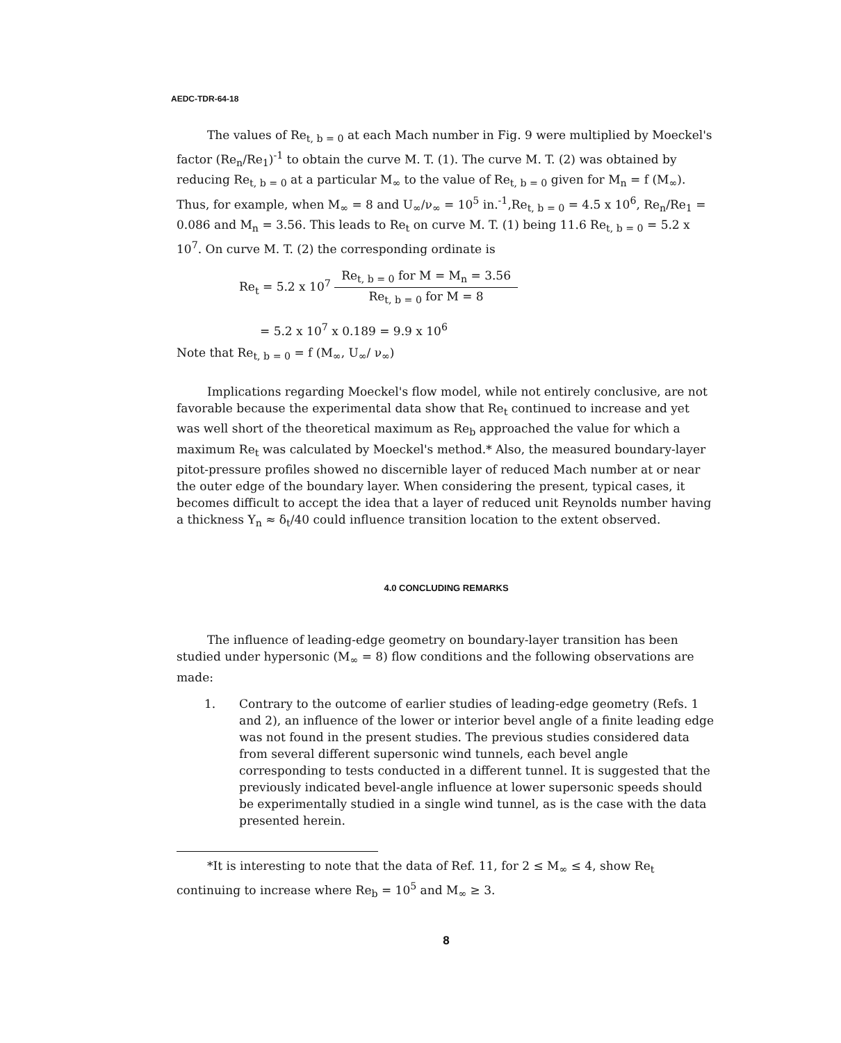AEDC-TDR-64-18
The values of Re<sub>t, b = 0</sub> at each Mach number in Fig. 9 were multiplied by Moeckel's factor (Re<sub>n</sub>/Re<sub>1</sub>)<sup>-1</sup> to obtain the curve M. T. (1). The curve M. T. (2) was obtained by reducing Re<sub>t, b = 0</sub> at a particular M<sub>∞</sub> to the value of Re<sub>t, b = 0</sub> given for M<sub>n</sub> = f (M<sub>∞</sub>). Thus, for example, when M<sub>∞</sub> = 8 and U<sub>∞</sub>/ν<sub>∞</sub> = 10<sup>5</sup> in.<sup>-1</sup>,Re<sub>t, b = 0</sub> = 4.5 x 10<sup>6</sup>, Re<sub>n</sub>/Re<sub>1</sub> = 0.086 and M<sub>n</sub> = 3.56. This leads to Re<sub>t</sub> on curve M. T. (1) being 11.6 Re<sub>t, b = 0</sub> = 5.2 x 10<sup>7</sup>. On curve M. T. (2) the corresponding ordinate is
Re<sub>t</sub> = 5.2 x 10<sup>7</sup>
Re<sub>t, b = 0</sub> for M = M<sub>n</sub> = 3.56
Re<sub>t, b = 0</sub> for M = 8
= 5.2 x 10<sup>7</sup> x 0.189 = 9.9 x 10<sup>6</sup>
Note that Re<sub>t, b = 0</sub> = f (M<sub>∞</sub>, U<sub>∞</sub>/ ν<sub>∞</sub>)
Implications regarding Moeckel's flow model, while not entirely conclusive, are not favorable because the experimental data show that Re<sub>t</sub> continued to increase and yet was well short of the theoretical maximum as Re<sub>b</sub> approached the value for which a maximum Re<sub>t</sub> was calculated by Moeckel's method.* Also, the measured boundary-layer pitot-pressure profiles showed no discernible layer of reduced Mach number at or near the outer edge of the boundary layer. When considering the present, typical cases, it becomes difficult to accept the idea that a layer of reduced unit Reynolds number having a thickness Y<sub>n</sub> ≈ δ<sub>t</sub>/40 could influence transition location to the extent observed.
4.0 CONCLUDING REMARKS
The influence of leading-edge geometry on boundary-layer transition has been studied under hypersonic (M<sub>∞</sub> = 8) flow conditions and the following observations are made:
1. Contrary to the outcome of earlier studies of leading-edge geometry (Refs. 1 and 2), an influence of the lower or interior bevel angle of a finite leading edge was not found in the present studies. The previous studies considered data from several different supersonic wind tunnels, each bevel angle corresponding to tests conducted in a different tunnel. It is suggested that the previously indicated bevel-angle influence at lower supersonic speeds should be experimentally studied in a single wind tunnel, as is the case with the data presented herein.
*It is interesting to note that the data of Ref. 11, for 2 ≤ M<sub>∞</sub> ≤ 4, show Re<sub>t</sub> continuing to increase where Re<sub>b</sub> = 10<sup>5</sup> and M<sub>∞</sub> ≥ 3.
8